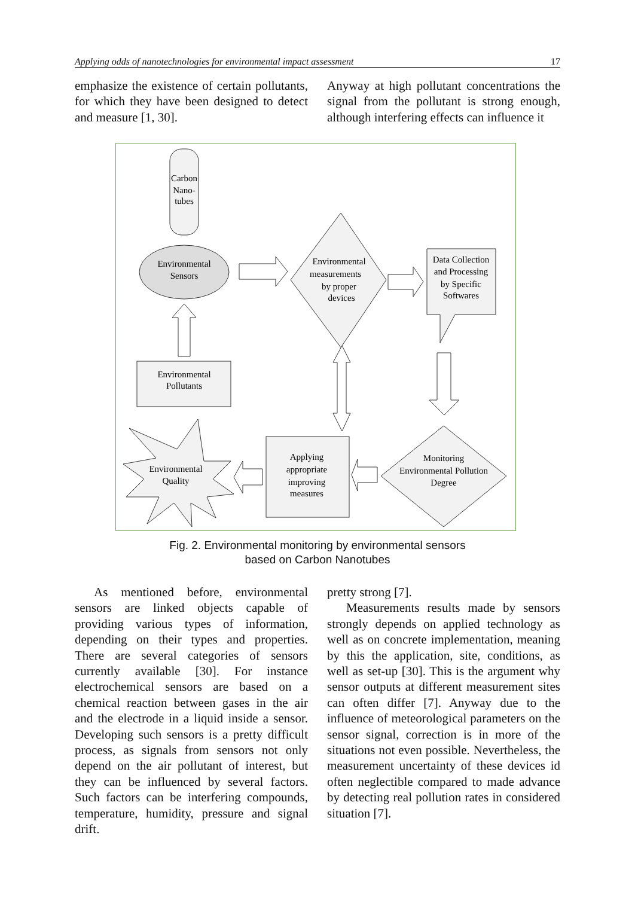Applying odds of nanotechnologies for environmental impact assessment 17
emphasize the existence of certain pollutants, for which they have been designed to detect and measure [1, 30].
Anyway at high pollutant concentrations the signal from the pollutant is strong enough, although interfering effects can influence it
Carbon
Nano-
tubes
Environmental
Sensors
Environmental
measurements
by proper
devices
Data Collection
and Processing
by Specific
Softwares
Environmental
Pollutants
Environmental
Quality
Applying
appropriate
improving
measures
Monitoring
Environmental Pollution
Degree
Fig. 2. Environmental monitoring by environmental sensors
based on Carbon Nanotubes
As mentioned before, environmental sensors are linked objects capable of providing various types of information, depending on their types and properties. There are several categories of sensors currently available [30]. For instance electrochemical sensors are based on a chemical reaction between gases in the air and the electrode in a liquid inside a sensor. Developing such sensors is a pretty difficult process, as signals from sensors not only depend on the air pollutant of interest, but they can be influenced by several factors. Such factors can be interfering compounds, temperature, humidity, pressure and signal drift.
pretty strong [7].
Measurements results made by sensors strongly depends on applied technology as well as on concrete implementation, meaning by this the application, site, conditions, as well as set-up [30]. This is the argument why sensor outputs at different measurement sites can often differ [7]. Anyway due to the influence of meteorological parameters on the sensor signal, correction is in more of the situations not even possible. Nevertheless, the measurement uncertainty of these devices id often neglectible compared to made advance by detecting real pollution rates in considered situation [7].